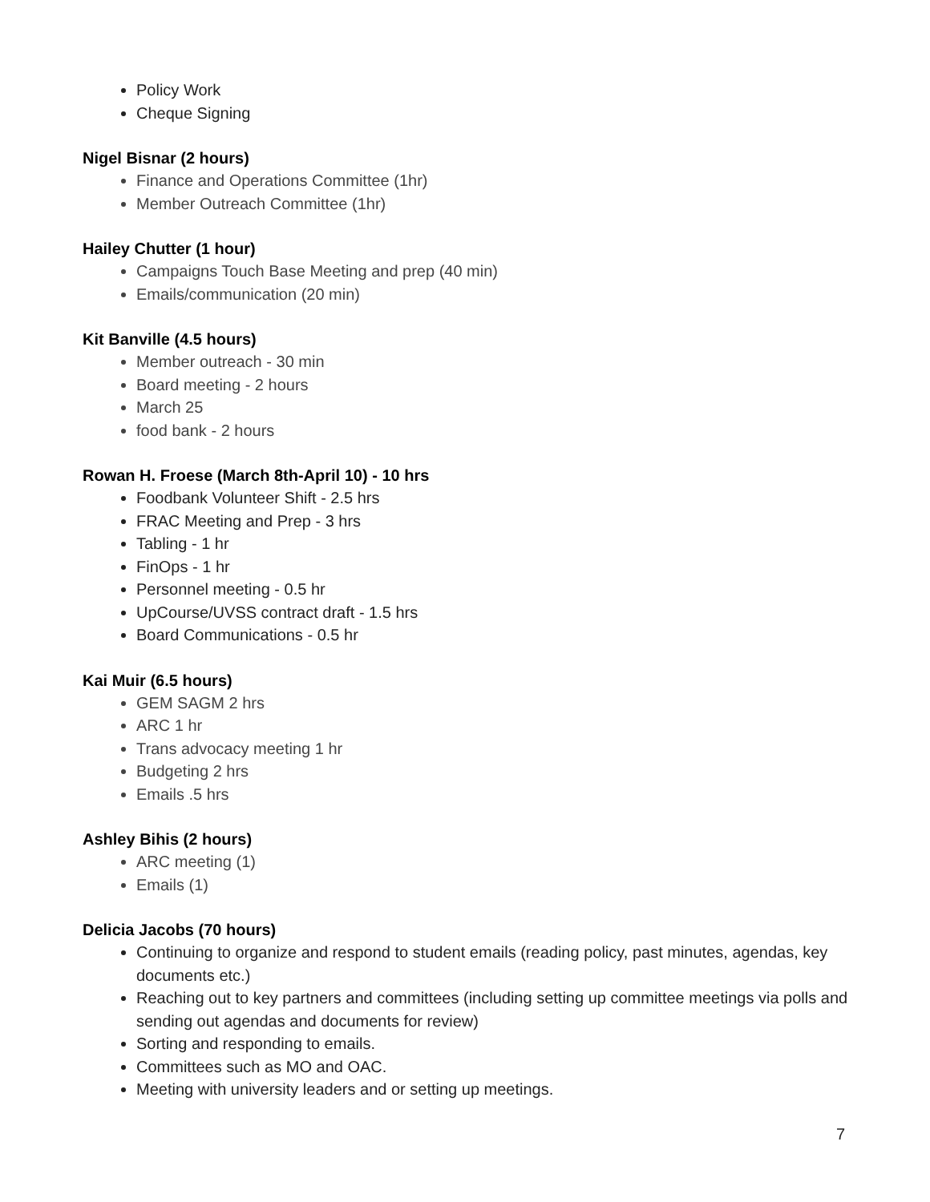Policy Work
Cheque Signing
Nigel Bisnar (2 hours)
Finance and Operations Committee (1hr)
Member Outreach Committee (1hr)
Hailey Chutter (1 hour)
Campaigns Touch Base Meeting and prep (40 min)
Emails/communication (20 min)
Kit Banville (4.5 hours)
Member outreach - 30 min
Board meeting - 2 hours
March 25
food bank - 2 hours
Rowan H. Froese (March 8th-April 10) - 10 hrs
Foodbank Volunteer Shift - 2.5 hrs
FRAC Meeting and Prep - 3 hrs
Tabling - 1 hr
FinOps - 1 hr
Personnel meeting - 0.5 hr
UpCourse/UVSS contract draft - 1.5 hrs
Board Communications - 0.5 hr
Kai Muir (6.5 hours)
GEM SAGM 2 hrs
ARC 1 hr
Trans advocacy meeting 1 hr
Budgeting 2 hrs
Emails .5 hrs
Ashley Bihis (2 hours)
ARC meeting (1)
Emails (1)
Delicia Jacobs (70 hours)
Continuing to organize and respond to student emails (reading policy, past minutes, agendas, key documents etc.)
Reaching out to key partners and committees (including setting up committee meetings via polls and sending out agendas and documents for review)
Sorting and responding to emails.
Committees such as MO and OAC.
Meeting with university leaders and or setting up meetings.
7